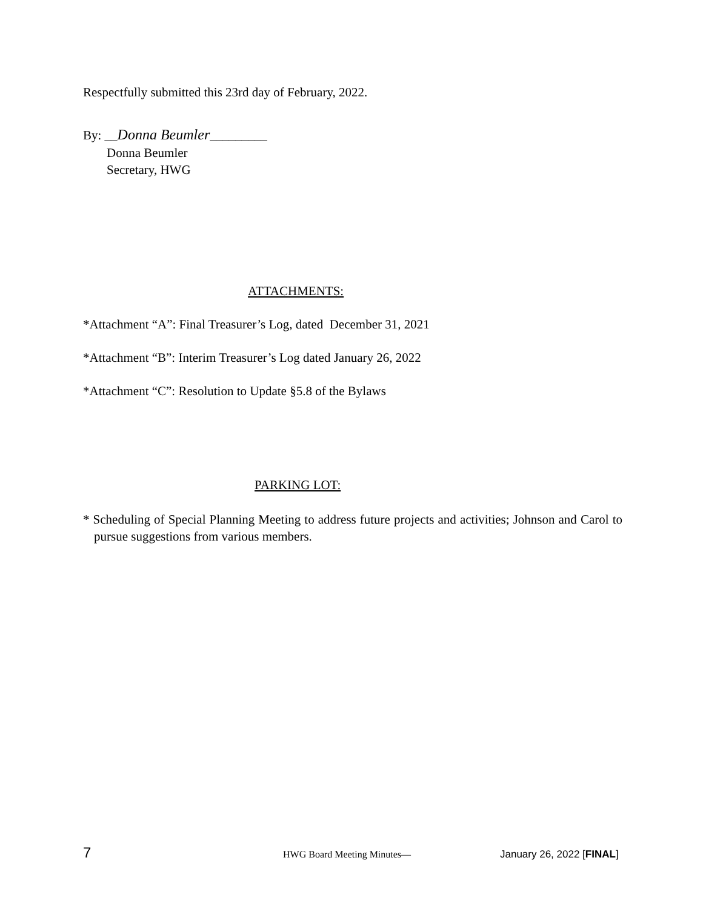Respectfully submitted this 23rd day of February, 2022.
By: __Donna Beumler_________
Donna Beumler
Secretary, HWG
ATTACHMENTS:
*Attachment “A”: Final Treasurer’s Log, dated December 31, 2021
*Attachment “B”: Interim Treasurer’s Log dated January 26, 2022
*Attachment “C”: Resolution to Update §5.8 of the Bylaws
PARKING LOT:
* Scheduling of Special Planning Meeting to address future projects and activities; Johnson and Carol to pursue suggestions from various members.
7 HWG Board Meeting Minutes— January 26, 2022 [FINAL]